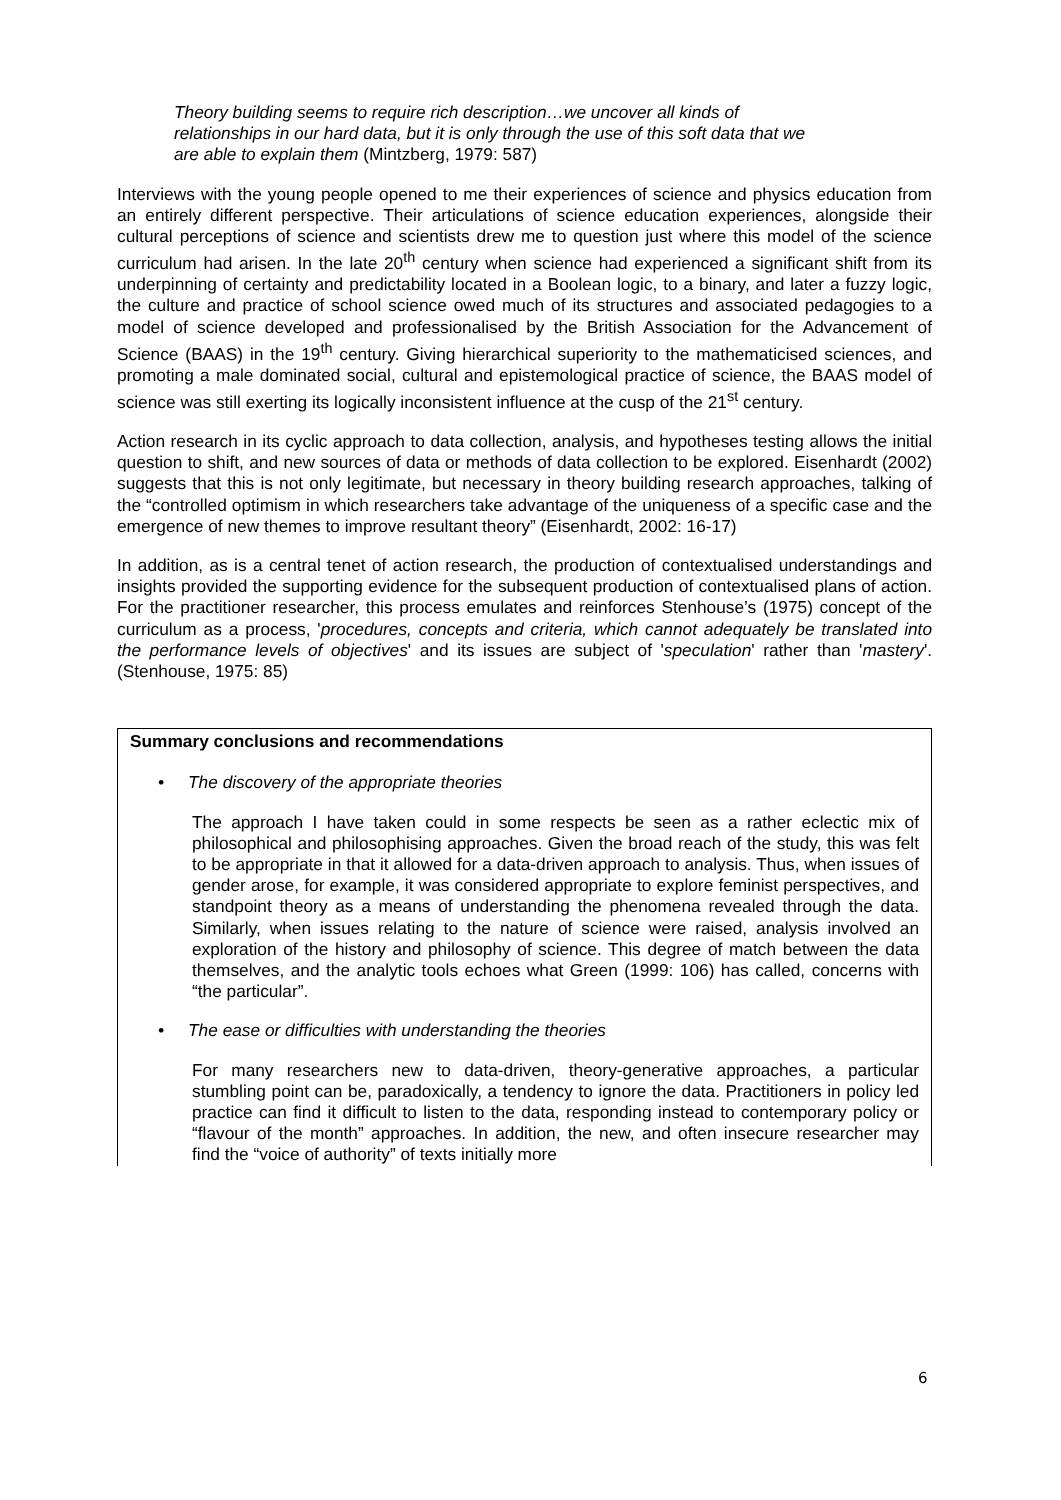Theory building seems to require rich description…we uncover all kinds of relationships in our hard data, but it is only through the use of this soft data that we are able to explain them (Mintzberg, 1979: 587)
Interviews with the young people opened to me their experiences of science and physics education from an entirely different perspective. Their articulations of science education experiences, alongside their cultural perceptions of science and scientists drew me to question just where this model of the science curriculum had arisen. In the late 20<sup>th</sup> century when science had experienced a significant shift from its underpinning of certainty and predictability located in a Boolean logic, to a binary, and later a fuzzy logic, the culture and practice of school science owed much of its structures and associated pedagogies to a model of science developed and professionalised by the British Association for the Advancement of Science (BAAS) in the 19<sup>th</sup> century. Giving hierarchical superiority to the mathematicised sciences, and promoting a male dominated social, cultural and epistemological practice of science, the BAAS model of science was still exerting its logically inconsistent influence at the cusp of the 21<sup>st</sup> century.
Action research in its cyclic approach to data collection, analysis, and hypotheses testing allows the initial question to shift, and new sources of data or methods of data collection to be explored. Eisenhardt (2002) suggests that this is not only legitimate, but necessary in theory building research approaches, talking of the “controlled optimism in which researchers take advantage of the uniqueness of a specific case and the emergence of new themes to improve resultant theory” (Eisenhardt, 2002: 16-17)
In addition, as is a central tenet of action research, the production of contextualised understandings and insights provided the supporting evidence for the subsequent production of contextualised plans of action. For the practitioner researcher, this process emulates and reinforces Stenhouse’s (1975) concept of the curriculum as a process, 'procedures, concepts and criteria, which cannot adequately be translated into the performance levels of objectives' and its issues are subject of 'speculation' rather than 'mastery'. (Stenhouse, 1975: 85)
Summary conclusions and recommendations
• The discovery of the appropriate theories
The approach I have taken could in some respects be seen as a rather eclectic mix of philosophical and philosophising approaches. Given the broad reach of the study, this was felt to be appropriate in that it allowed for a data-driven approach to analysis. Thus, when issues of gender arose, for example, it was considered appropriate to explore feminist perspectives, and standpoint theory as a means of understanding the phenomena revealed through the data. Similarly, when issues relating to the nature of science were raised, analysis involved an exploration of the history and philosophy of science. This degree of match between the data themselves, and the analytic tools echoes what Green (1999: 106) has called, concerns with “the particular”.
• The ease or difficulties with understanding the theories
For many researchers new to data-driven, theory-generative approaches, a particular stumbling point can be, paradoxically, a tendency to ignore the data. Practitioners in policy led practice can find it difficult to listen to the data, responding instead to contemporary policy or “flavour of the month” approaches. In addition, the new, and often insecure researcher may find the “voice of authority” of texts initially more
6